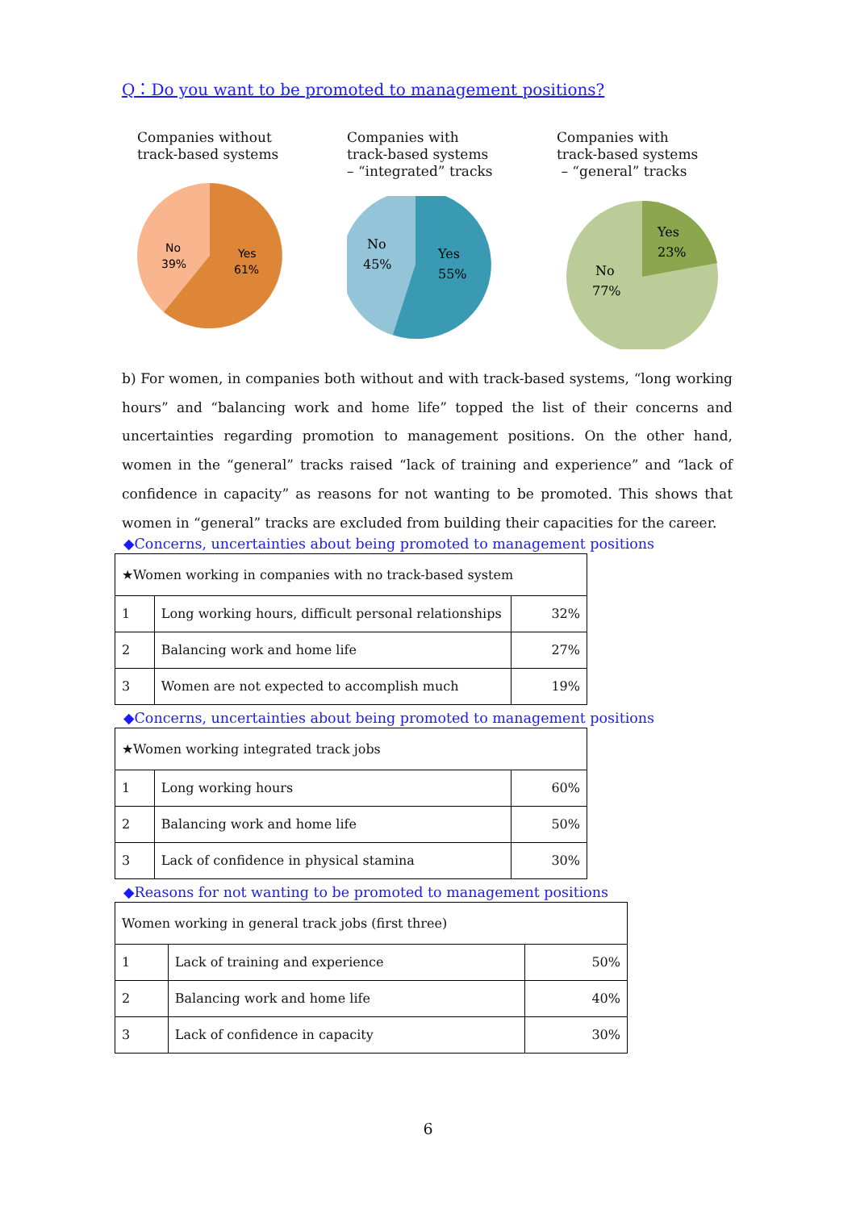Q：Do you want to be promoted to management positions?
Companies without
track-based systems
No
39%
Yes
61%
Companies with
track-based systems
– “integrated” tracks
No
45%
Yes
55%
Companies with
track-based systems
– “general” tracks
Yes
23%
No
77%
b) For women, in companies both without and with track-based systems, “long working hours” and “balancing work and home life” topped the list of their concerns and uncertainties regarding promotion to management positions. On the other hand, women in the “general” tracks raised “lack of training and experience” and “lack of confidence in capacity” as reasons for not wanting to be promoted. This shows that women in “general” tracks are excluded from building their capacities for the career.
◆Concerns, uncertainties about being promoted to management positions
| ★Women working in companies with no track-based system | | |
| 1 | Long working hours, difficult personal relationships | 32% |
| 2 | Balancing work and home life | 27% |
| 3 | Women are not expected to accomplish much | 19% |
◆Concerns, uncertainties about being promoted to management positions
| ★Women working integrated track jobs | | |
| 1 | Long working hours | 60% |
| 2 | Balancing work and home life | 50% |
| 3 | Lack of confidence in physical stamina | 30% |
◆Reasons for not wanting to be promoted to management positions
| Women working in general track jobs (first three) | | |
| 1 | Lack of training and experience | 50% |
| 2 | Balancing work and home life | 40% |
| 3 | Lack of confidence in capacity | 30% |
6